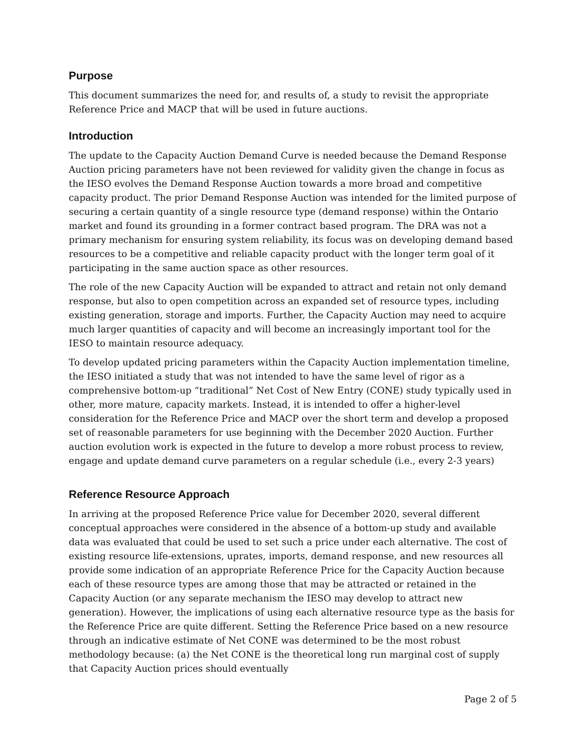Purpose
This document summarizes the need for, and results of, a study to revisit the appropriate Reference Price and MACP that will be used in future auctions.
Introduction
The update to the Capacity Auction Demand Curve is needed because the Demand Response Auction pricing parameters have not been reviewed for validity given the change in focus as the IESO evolves the Demand Response Auction towards a more broad and competitive capacity product. The prior Demand Response Auction was intended for the limited purpose of securing a certain quantity of a single resource type (demand response) within the Ontario market and found its grounding in a former contract based program. The DRA was not a primary mechanism for ensuring system reliability, its focus was on developing demand based resources to be a competitive and reliable capacity product with the longer term goal of it participating in the same auction space as other resources.
The role of the new Capacity Auction will be expanded to attract and retain not only demand response, but also to open competition across an expanded set of resource types, including existing generation, storage and imports. Further, the Capacity Auction may need to acquire much larger quantities of capacity and will become an increasingly important tool for the IESO to maintain resource adequacy.
To develop updated pricing parameters within the Capacity Auction implementation timeline, the IESO initiated a study that was not intended to have the same level of rigor as a comprehensive bottom-up “traditional” Net Cost of New Entry (CONE) study typically used in other, more mature, capacity markets. Instead, it is intended to offer a higher-level consideration for the Reference Price and MACP over the short term and develop a proposed set of reasonable parameters for use beginning with the December 2020 Auction. Further auction evolution work is expected in the future to develop a more robust process to review, engage and update demand curve parameters on a regular schedule (i.e., every 2-3 years)
Reference Resource Approach
In arriving at the proposed Reference Price value for December 2020, several different conceptual approaches were considered in the absence of a bottom-up study and available data was evaluated that could be used to set such a price under each alternative. The cost of existing resource life-extensions, uprates, imports, demand response, and new resources all provide some indication of an appropriate Reference Price for the Capacity Auction because each of these resource types are among those that may be attracted or retained in the Capacity Auction (or any separate mechanism the IESO may develop to attract new generation). However, the implications of using each alternative resource type as the basis for the Reference Price are quite different. Setting the Reference Price based on a new resource through an indicative estimate of Net CONE was determined to be the most robust methodology because: (a) the Net CONE is the theoretical long run marginal cost of supply that Capacity Auction prices should eventually
Page 2 of 5